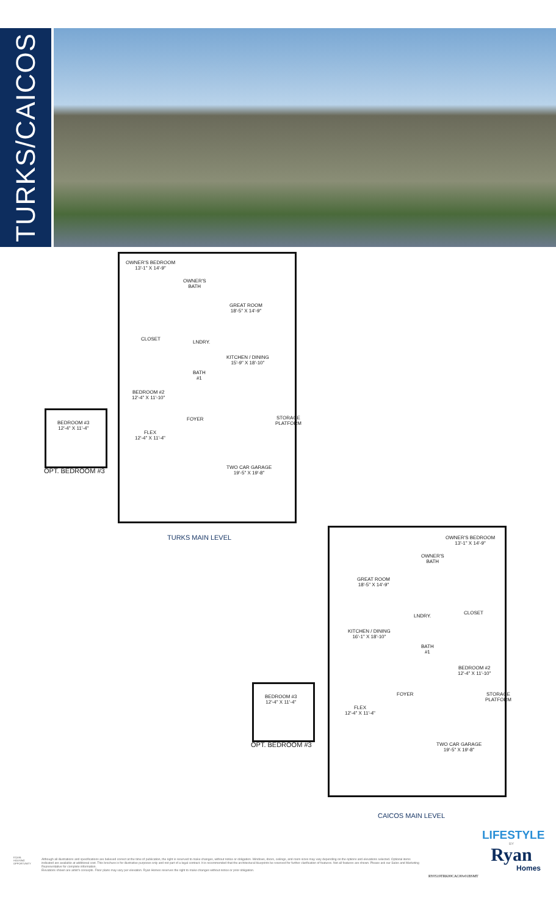TURKS/CAICOS
OWNER'S BEDROOM
13'-1" X 14'-9"
OWNER'S
BATH
GREAT ROOM
18'-5" X 14'-9"
CLOSET
LNDRY.
KITCHEN / DINING
15'-9" X 18'-10"
BATH
#1
BEDROOM #2
12'-4" X 11'-10"
FOYER
STORAGE
PLATFORM
FLEX
12'-4" X 11'-4"
TWO CAR GARAGE
19'-5" X 19'-8"
BEDROOM #3
12'-4" X 11'-4"
OPT. BEDROOM #3
TURKS MAIN LEVEL
OWNER'S BEDROOM
13'-1" X 14'-9"
OWNER'S
BATH
GREAT ROOM
18'-5" X 14'-9"
CLOSET
LNDRY.
KITCHEN / DINING
16'-1" X 18'-10"
BATH
#1
BEDROOM #2
12'-4" X 11'-10"
FOYER
STORAGE
PLATFORM
FLEX
12'-4" X 11'-4"
TWO CAR GARAGE
19'-5" X 19'-8"
BEDROOM #3
12'-4" X 11'-4"
OPT. BEDROOM #3
CAICOS MAIN LEVEL
EQUAL HOUSING OPPORTUNITY
Although all illustrations and specifications are believed correct at the time of publication, the right is reserved to make changes, without notice or obligation. Windows, doors, ceilings, and room sizes may vary depending on the options and elevations selected. Optional items indicated are available at additional cost. This brochure is for illustrative purposes only and not part of a legal contract. It is recommended that the architectural blueprints be reserved for further clarification of features. Not all features are shown. Please ask our Sales and Marketing Representative for complete information.
Elevations shown are artist's concepts. Floor plans may vary per elevation. Ryan Homes reserves the right to make changes without notice or prior obligation.
RY0519TRK00CAC00v01BSMT
LIFESTYLE
BY
Ryan
Homes